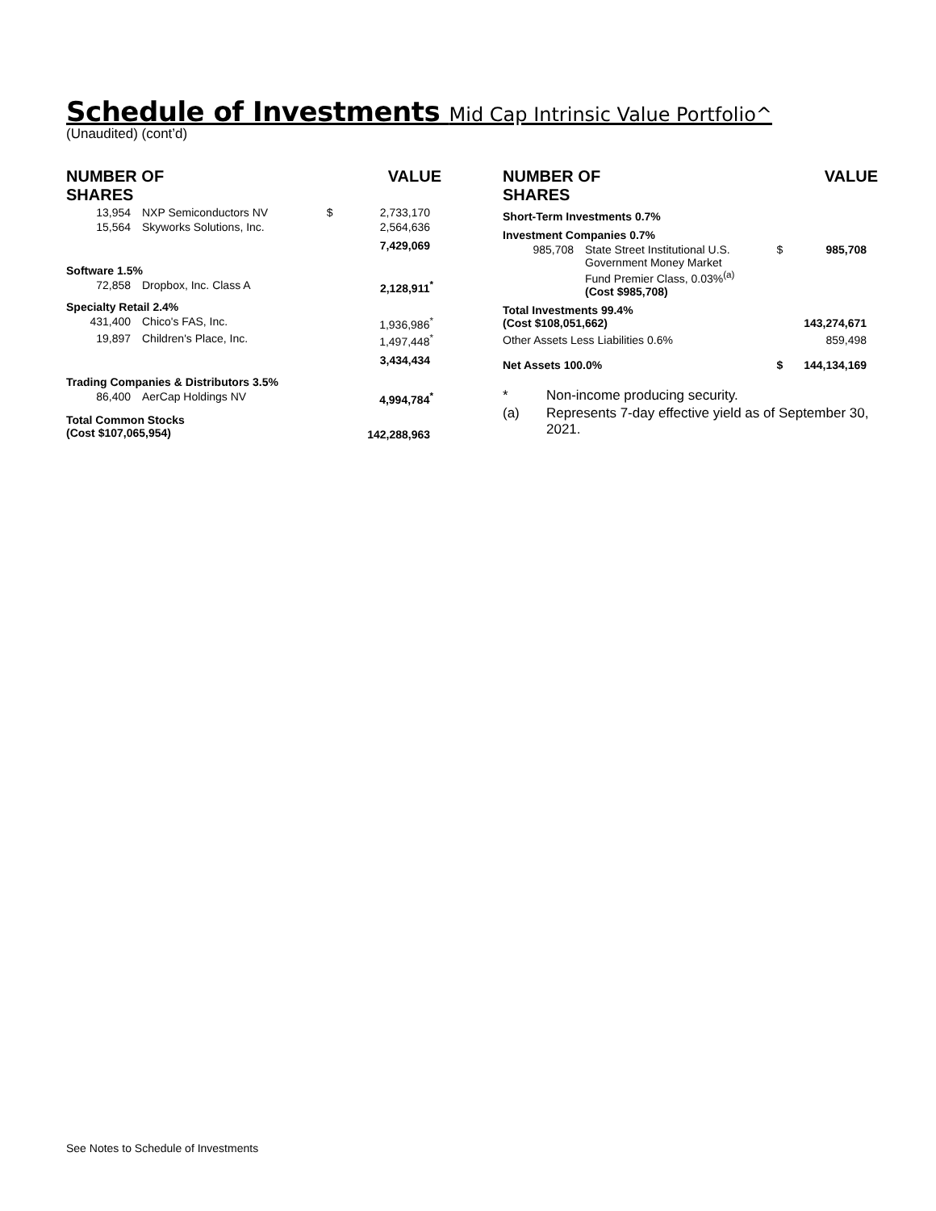Schedule of Investments Mid Cap Intrinsic Value Portfolio^
(Unaudited) (cont’d)
| NUMBER OF SHARES | | | VALUE |
| --- | --- | --- | --- |
| 13,954 | NXP Semiconductors NV | $ | 2,733,170 |
| 15,564 | Skyworks Solutions, Inc. | | 2,564,636 |
| | | | 7,429,069 |
| Software 1.5% | | | |
| 72,858 | Dropbox, Inc. Class A | | 2,128,911<sup>*</sup> |
| Specialty Retail 2.4% | | | |
| 431,400 | Chico's FAS, Inc. | | 1,936,986<sup>*</sup> |
| 19,897 | Children's Place, Inc. | | 1,497,448<sup>*</sup> |
| | | | 3,434,434 |
| Trading Companies & Distributors 3.5% | | | |
| 86,400 | AerCap Holdings NV | | 4,994,784<sup>*</sup> |
| Total Common Stocks (Cost $107,065,954) | | | 142,288,963 |
| NUMBER OF SHARES | | | VALUE |
| --- | --- | --- | --- |
| Short-Term Investments 0.7% | | | |
| Investment Companies 0.7% | | | |
| 985,708 | State Street Institutional U.S. Government Money Market Fund Premier Class, 0.03%<sup>(a)</sup> (Cost $985,708) | $ | 985,708 |
| Total Investments 99.4% (Cost $108,051,662) | | | 143,274,671 |
| Other Assets Less Liabilities 0.6% | | | 859,498 |
| Net Assets 100.0% | | $ | 144,134,169 |
| * | Non-income producing security. |
| (a) | Represents 7-day effective yield as of September 30, 2021. |
See Notes to Schedule of Investments